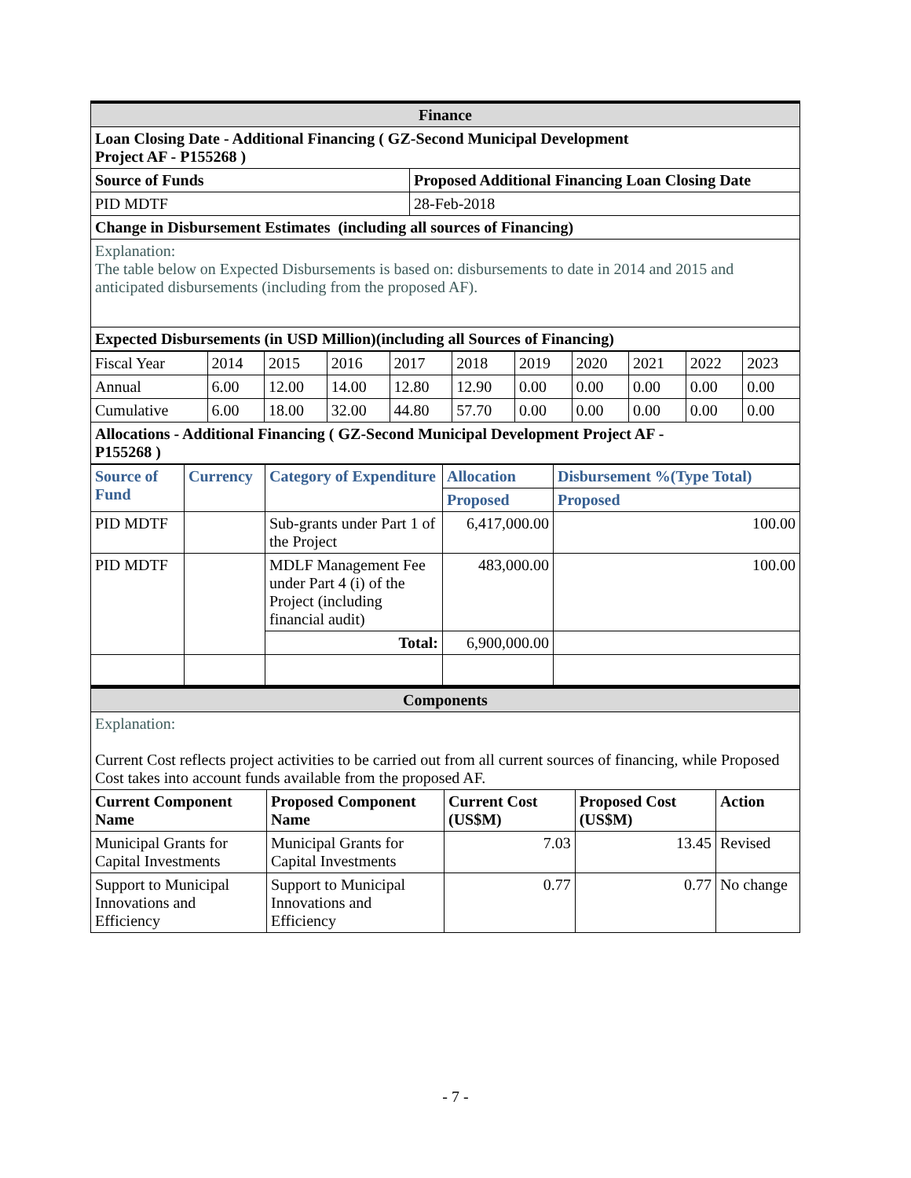| Finance | |
| Loan Closing Date - Additional Financing ( GZ-Second Municipal Development Project AF - P155268 ) | |
| Source of Funds | Proposed Additional Financing Loan Closing Date |
| PID MDTF | 28-Feb-2018 |
| Change in Disbursement Estimates (including all sources of Financing) | |
| Explanation: The table below on Expected Disbursements is based on: disbursements to date in 2014 and 2015 and anticipated disbursements (including from the proposed AF). | |
| Expected Disbursements (in USD Million)(including all Sources of Financing) | |
| Fiscal Year | 2014 | 2015 | 2016 | 2017 | 2018 | 2019 | 2020 | 2021 | 2022 | 2023 |
| Annual | 6.00 | 12.00 | 14.00 | 12.80 | 12.90 | 0.00 | 0.00 | 0.00 | 0.00 | 0.00 |
| Cumulative | 6.00 | 18.00 | 32.00 | 44.80 | 57.70 | 0.00 | 0.00 | 0.00 | 0.00 | 0.00 |
| Allocations - Additional Financing ( GZ-Second Municipal Development Project AF - P155268 ) | | | | | | | | | | |
| Source of Fund | Currency | Category of Expenditure | Allocation | Disbursement %(Type Total) |
| --- | --- | --- | --- | --- |
| | | | Proposed | Proposed |
| PID MDTF | | Sub-grants under Part 1 of the Project | 6,417,000.00 | 100.00 |
| PID MDTF | | MDLF Management Fee under Part 4 (i) of the Project (including financial audit) | 483,000.00 | 100.00 |
| | | Total: | 6,900,000.00 | |
| Components | | | | |
| Explanation: Current Cost reflects project activities to be carried out from all current sources of financing, while Proposed Cost takes into account funds available from the proposed AF. | | | | |
| Current Component Name | Proposed Component Name | Current Cost (US$M) | Proposed Cost (US$M) | Action |
| Municipal Grants for Capital Investments | Municipal Grants for Capital Investments | 7.03 | 13.45 | Revised |
| Support to Municipal Innovations and Efficiency | Support to Municipal Innovations and Efficiency | 0.77 | 0.77 | No change |
- 7 -